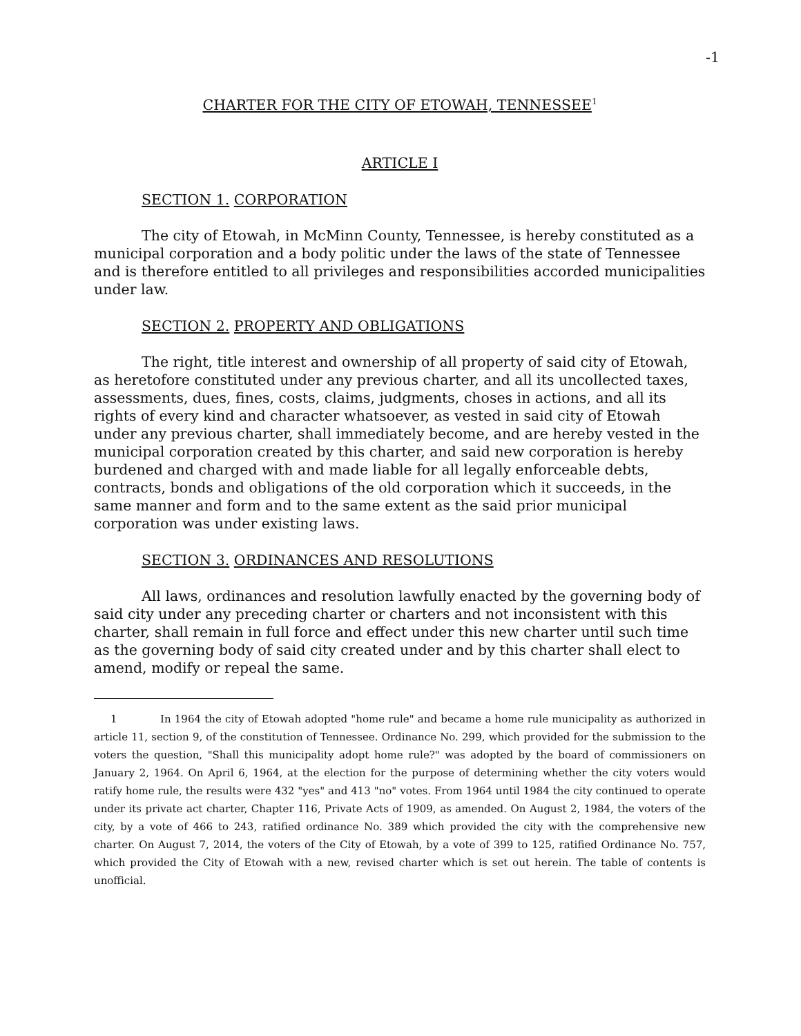-1
CHARTER FOR THE CITY OF ETOWAH, TENNESSEE<sup>1</sup>
ARTICLE I
SECTION 1. CORPORATION
The city of Etowah, in McMinn County, Tennessee, is hereby constituted as a municipal corporation and a body politic under the laws of the state of Tennessee and is therefore entitled to all privileges and responsibilities accorded municipalities under law.
SECTION 2. PROPERTY AND OBLIGATIONS
The right, title interest and ownership of all property of said city of Etowah, as heretofore constituted under any previous charter, and all its uncollected taxes, assessments, dues, fines, costs, claims, judgments, choses in actions, and all its rights of every kind and character whatsoever, as vested in said city of Etowah under any previous charter, shall immediately become, and are hereby vested in the municipal corporation created by this charter, and said new corporation is hereby burdened and charged with and made liable for all legally enforceable debts, contracts, bonds and obligations of the old corporation which it succeeds, in the same manner and form and to the same extent as the said prior municipal corporation was under existing laws.
SECTION 3. ORDINANCES AND RESOLUTIONS
All laws, ordinances and resolution lawfully enacted by the governing body of said city under any preceding charter or charters and not inconsistent with this charter, shall remain in full force and effect under this new charter until such time as the governing body of said city created under and by this charter shall elect to amend, modify or repeal the same.
1 In 1964 the city of Etowah adopted "home rule" and became a home rule municipality as authorized in article 11, section 9, of the constitution of Tennessee. Ordinance No. 299, which provided for the submission to the voters the question, "Shall this municipality adopt home rule?" was adopted by the board of commissioners on January 2, 1964. On April 6, 1964, at the election for the purpose of determining whether the city voters would ratify home rule, the results were 432 "yes" and 413 "no" votes. From 1964 until 1984 the city continued to operate under its private act charter, Chapter 116, Private Acts of 1909, as amended. On August 2, 1984, the voters of the city, by a vote of 466 to 243, ratified ordinance No. 389 which provided the city with the comprehensive new charter. On August 7, 2014, the voters of the City of Etowah, by a vote of 399 to 125, ratified Ordinance No. 757, which provided the City of Etowah with a new, revised charter which is set out herein. The table of contents is unofficial.